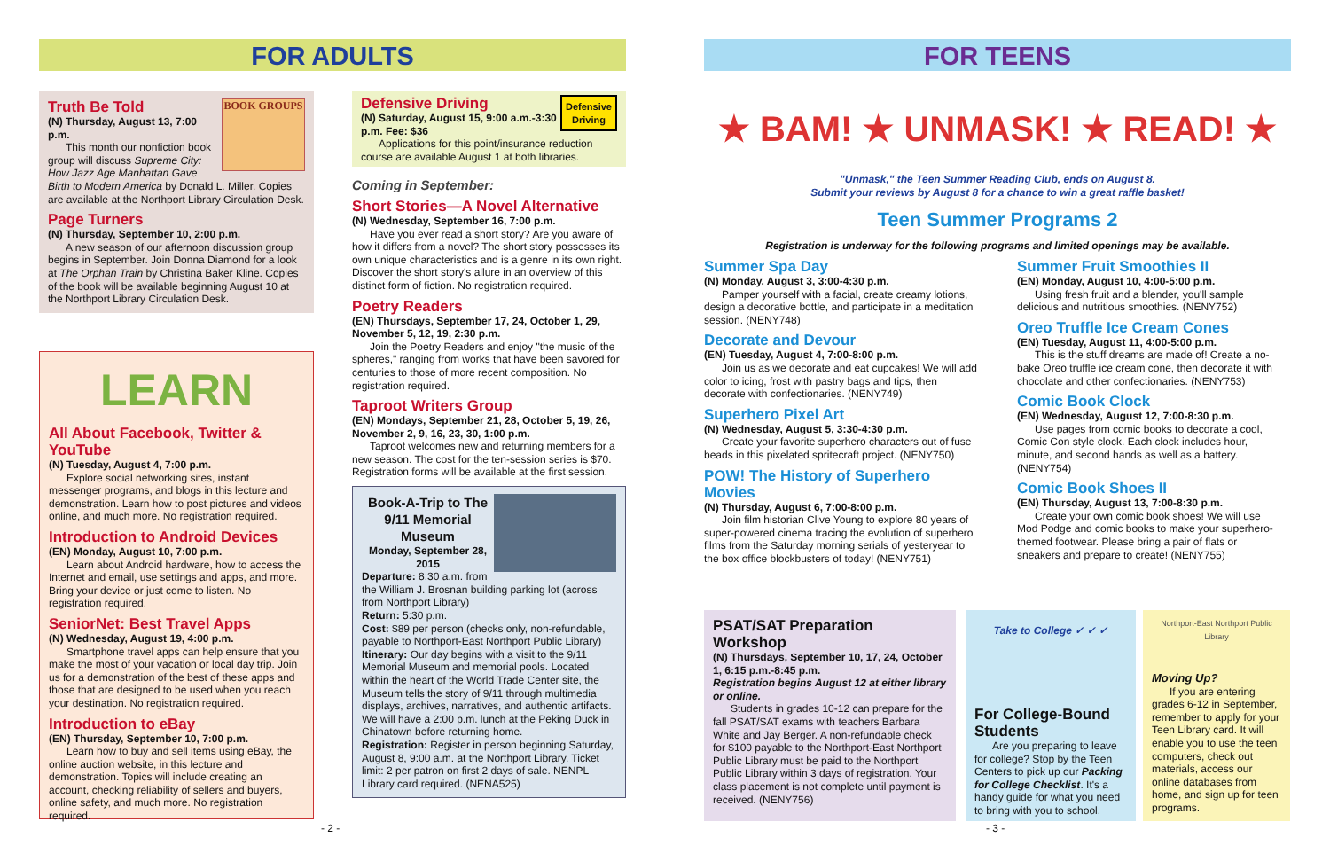FOR ADULTS
BOOK GROUPS
Truth Be Told
(N) Thursday, August 13, 7:00 p.m.
This month our nonfiction book group will discuss Supreme City: How Jazz Age Manhattan Gave Birth to Modern America by Donald L. Miller. Copies are available at the Northport Library Circulation Desk.
Page Turners
(N) Thursday, September 10, 2:00 p.m.
A new season of our afternoon discussion group begins in September. Join Donna Diamond for a look at The Orphan Train by Christina Baker Kline. Copies of the book will be available beginning August 10 at the Northport Library Circulation Desk.
LEARN
All About Facebook, Twitter & YouTube
(N) Tuesday, August 4, 7:00 p.m.
Explore social networking sites, instant messenger programs, and blogs in this lecture and demonstration. Learn how to post pictures and videos online, and much more. No registration required.
Introduction to Android Devices
(EN) Monday, August 10, 7:00 p.m.
Learn about Android hardware, how to access the Internet and email, use settings and apps, and more. Bring your device or just come to listen. No registration required.
SeniorNet: Best Travel Apps
(N) Wednesday, August 19, 4:00 p.m.
Smartphone travel apps can help ensure that you make the most of your vacation or local day trip. Join us for a demonstration of the best of these apps and those that are designed to be used when you reach your destination. No registration required.
Introduction to eBay
(EN) Thursday, September 10, 7:00 p.m.
Learn how to buy and sell items using eBay, the online auction website, in this lecture and demonstration. Topics will include creating an account, checking reliability of sellers and buyers, online safety, and much more. No registration required.
Defensive
Driving
Defensive Driving
(N) Saturday, August 15, 9:00 a.m.-3:30 p.m. Fee: $36
Applications for this point/insurance reduction course are available August 1 at both libraries.
Coming in September:
Short Stories—A Novel Alternative
(N) Wednesday, September 16, 7:00 p.m.
Have you ever read a short story? Are you aware of how it differs from a novel? The short story possesses its own unique characteristics and is a genre in its own right. Discover the short story's allure in an overview of this distinct form of fiction. No registration required.
Poetry Readers
(EN) Thursdays, September 17, 24, October 1, 29, November 5, 12, 19, 2:30 p.m.
Join the Poetry Readers and enjoy "the music of the spheres," ranging from works that have been savored for centuries to those of more recent composition. No registration required.
Taproot Writers Group
(EN) Mondays, September 21, 28, October 5, 19, 26, November 2, 9, 16, 23, 30, 1:00 p.m.
Taproot welcomes new and returning members for a new season. The cost for the ten-session series is $70. Registration forms will be available at the first session.
Book-A-Trip to The 9/11 Memorial Museum
Monday, September 28, 2015
Departure: 8:30 a.m. from the William J. Brosnan building parking lot (across from Northport Library)
Return: 5:30 p.m.
Cost: $89 per person (checks only, non-refundable, payable to Northport-East Northport Public Library)
Itinerary: Our day begins with a visit to the 9/11 Memorial Museum and memorial pools. Located within the heart of the World Trade Center site, the Museum tells the story of 9/11 through multimedia displays, archives, narratives, and authentic artifacts. We will have a 2:00 p.m. lunch at the Peking Duck in Chinatown before returning home.
Registration: Register in person beginning Saturday, August 8, 9:00 a.m. at the Northport Library. Ticket limit: 2 per patron on first 2 days of sale. NENPL Library card required. (NENA525)
- 2 -
FOR TEENS
★ BAM! ★ UNMASK! ★ READ! ★
"Unmask," the Teen Summer Reading Club, ends on August 8.
Submit your reviews by August 8 for a chance to win a great raffle basket!
Teen Summer Programs 2
Registration is underway for the following programs and limited openings may be available.
Summer Spa Day
(N) Monday, August 3, 3:00-4:30 p.m.
Pamper yourself with a facial, create creamy lotions, design a decorative bottle, and participate in a meditation session. (NENY748)
Decorate and Devour
(EN) Tuesday, August 4, 7:00-8:00 p.m.
Join us as we decorate and eat cupcakes! We will add color to icing, frost with pastry bags and tips, then decorate with confectionaries. (NENY749)
Superhero Pixel Art
(N) Wednesday, August 5, 3:30-4:30 p.m.
Create your favorite superhero characters out of fuse beads in this pixelated spritecraft project. (NENY750)
POW! The History of Superhero Movies
(N) Thursday, August 6, 7:00-8:00 p.m.
Join film historian Clive Young to explore 80 years of super-powered cinema tracing the evolution of superhero films from the Saturday morning serials of yesteryear to the box office blockbusters of today! (NENY751)
Summer Fruit Smoothies II
(EN) Monday, August 10, 4:00-5:00 p.m.
Using fresh fruit and a blender, you'll sample delicious and nutritious smoothies. (NENY752)
Oreo Truffle Ice Cream Cones
(EN) Tuesday, August 11, 4:00-5:00 p.m.
This is the stuff dreams are made of! Create a no-bake Oreo truffle ice cream cone, then decorate it with chocolate and other confectionaries. (NENY753)
Comic Book Clock
(EN) Wednesday, August 12, 7:00-8:30 p.m.
Use pages from comic books to decorate a cool, Comic Con style clock. Each clock includes hour, minute, and second hands as well as a battery. (NENY754)
Comic Book Shoes II
(EN) Thursday, August 13, 7:00-8:30 p.m.
Create your own comic book shoes! We will use Mod Podge and comic books to make your superhero-themed footwear. Please bring a pair of flats or sneakers and prepare to create! (NENY755)
PSAT/SAT Preparation Workshop
(N) Thursdays, September 10, 17, 24, October 1, 6:15 p.m.-8:45 p.m.
Registration begins August 12 at either library or online.
Students in grades 10-12 can prepare for the fall PSAT/SAT exams with teachers Barbara White and Jay Berger. A non-refundable check for $100 payable to the Northport-East Northport Public Library must be paid to the Northport Public Library within 3 days of registration. Your class placement is not complete until payment is received. (NENY756)
Take to College ✓ ✓ ✓
For College-Bound Students
Are you preparing to leave for college? Stop by the Teen Centers to pick up our Packing for College Checklist. It's a handy guide for what you need to bring with you to school.
Northport-East Northport Public Library
Moving Up?
If you are entering grades 6-12 in September, remember to apply for your Teen Library card. It will enable you to use the teen computers, check out materials, access our online databases from home, and sign up for teen programs.
- 3 -